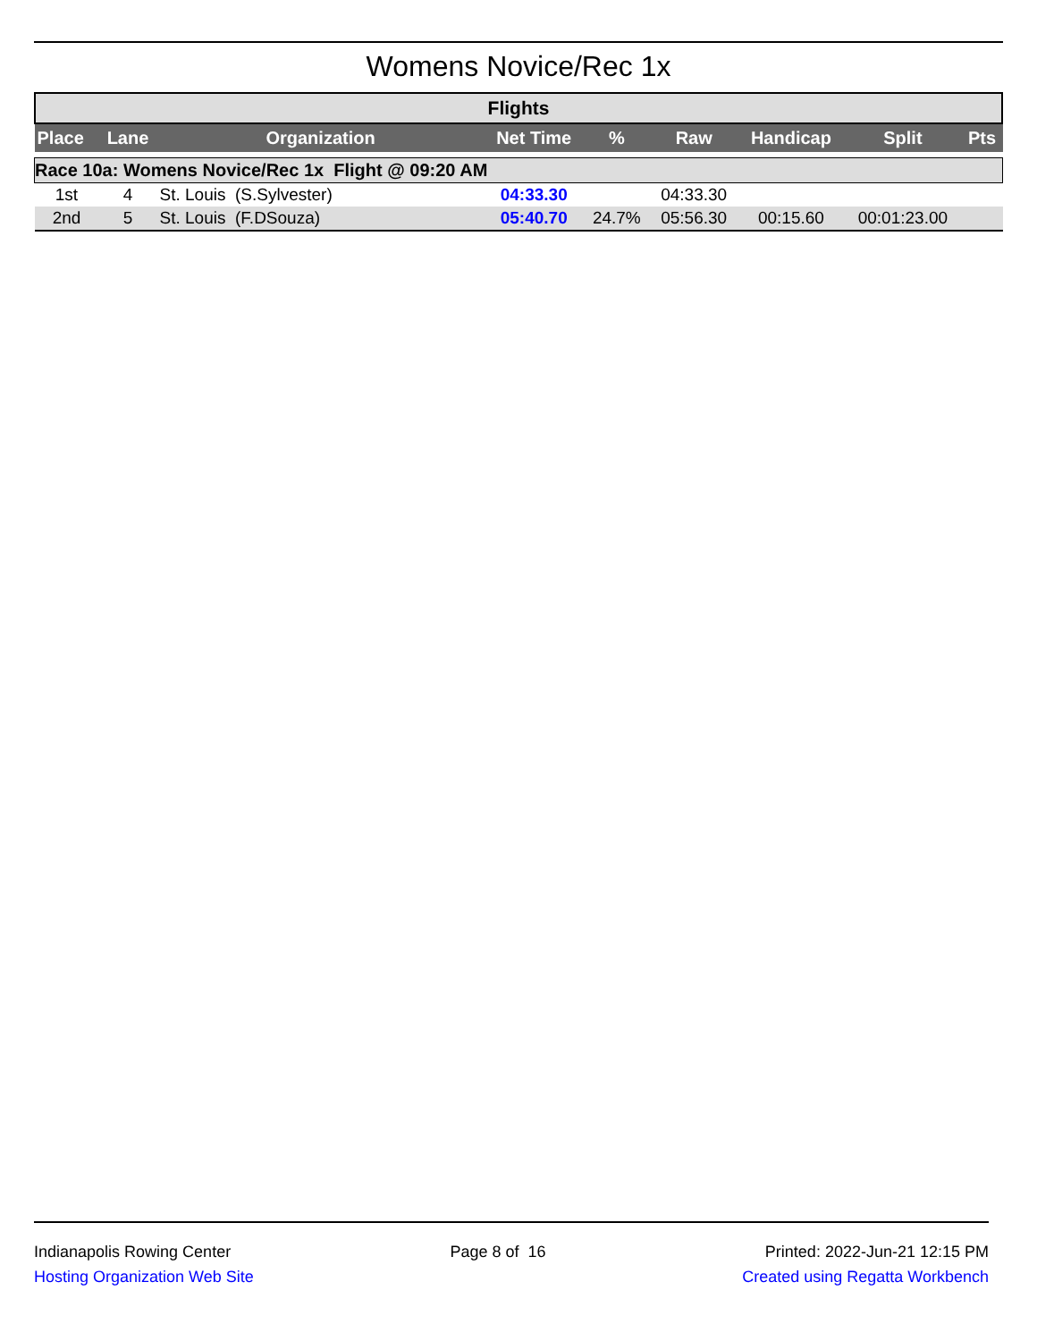Womens Novice/Rec 1x
Flights
| Place | Lane | Organization | Net Time | % | Raw | Handicap | Split | Pts |
| --- | --- | --- | --- | --- | --- | --- | --- | --- |
| Race 10a: Womens Novice/Rec 1x Flight @ 09:20 AM | | | | | | | | |
| 1st | 4 | St. Louis (S.Sylvester) | 04:33.30 | | 04:33.30 | | | |
| 2nd | 5 | St. Louis (F.DSouza) | 05:40.70 | 24.7% | 05:56.30 | 00:15.60 | 00:01:23.00 | |
Indianapolis Rowing Center
Hosting Organization Web Site
Page 8 of 16 Printed: 2022-Jun-21 12:15 PM
Created using Regatta Workbench